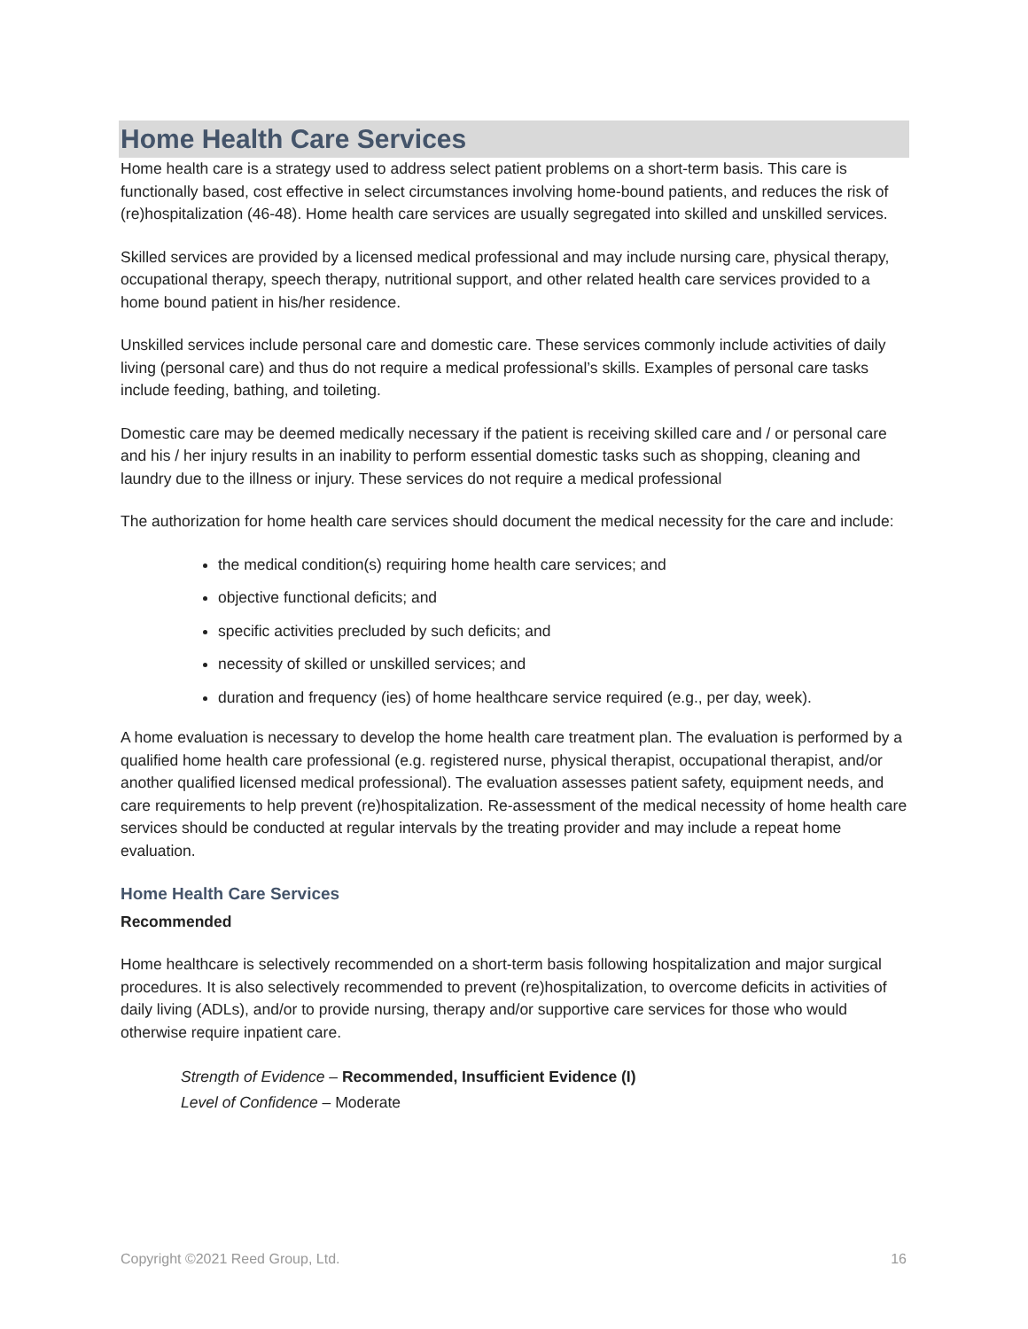Home Health Care Services
Home health care is a strategy used to address select patient problems on a short-term basis. This care is functionally based, cost effective in select circumstances involving home-bound patients, and reduces the risk of (re)hospitalization (46-48). Home health care services are usually segregated into skilled and unskilled services.
Skilled services are provided by a licensed medical professional and may include nursing care, physical therapy, occupational therapy, speech therapy, nutritional support, and other related health care services provided to a home bound patient in his/her residence.
Unskilled services include personal care and domestic care. These services commonly include activities of daily living (personal care) and thus do not require a medical professional’s skills. Examples of personal care tasks include feeding, bathing, and toileting.
Domestic care may be deemed medically necessary if the patient is receiving skilled care and / or personal care and his / her injury results in an inability to perform essential domestic tasks such as shopping, cleaning and laundry due to the illness or injury. These services do not require a medical professional
The authorization for home health care services should document the medical necessity for the care and include:
the medical condition(s) requiring home health care services; and
objective functional deficits; and
specific activities precluded by such deficits; and
necessity of skilled or unskilled services; and
duration and frequency (ies) of home healthcare service required (e.g., per day, week).
A home evaluation is necessary to develop the home health care treatment plan. The evaluation is performed by a qualified home health care professional (e.g. registered nurse, physical therapist, occupational therapist, and/or another qualified licensed medical professional). The evaluation assesses patient safety, equipment needs, and care requirements to help prevent (re)hospitalization. Re-assessment of the medical necessity of home health care services should be conducted at regular intervals by the treating provider and may include a repeat home evaluation.
Home Health Care Services
Recommended
Home healthcare is selectively recommended on a short-term basis following hospitalization and major surgical procedures. It is also selectively recommended to prevent (re)hospitalization, to overcome deficits in activities of daily living (ADLs), and/or to provide nursing, therapy and/or supportive care services for those who would otherwise require inpatient care.
Strength of Evidence – Recommended, Insufficient Evidence (I)
Level of Confidence – Moderate
Copyright ©2021 Reed Group, Ltd. 16